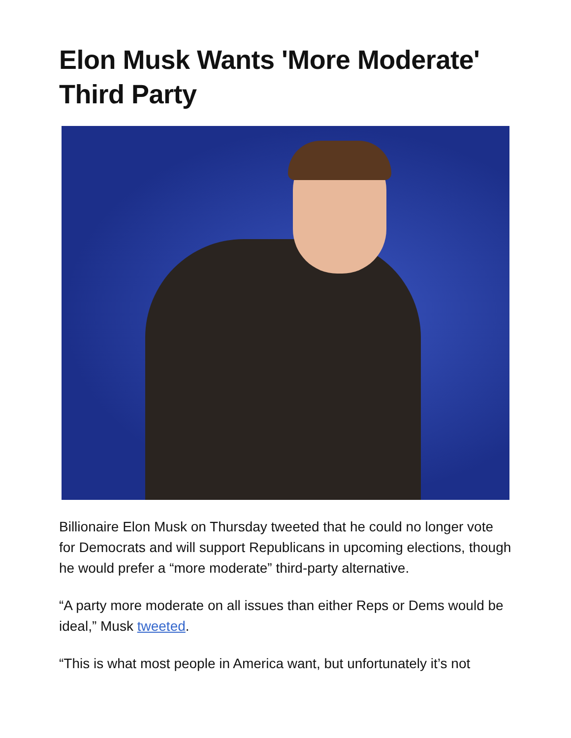Elon Musk Wants 'More Moderate' Third Party
Billionaire Elon Musk on Thursday tweeted that he could no longer vote for Democrats and will support Republicans in upcoming elections, though he would prefer a “more moderate” third-party alternative.
“A party more moderate on all issues than either Reps or Dems would be ideal,” Musk tweeted.
“This is what most people in America want, but unfortunately it’s not